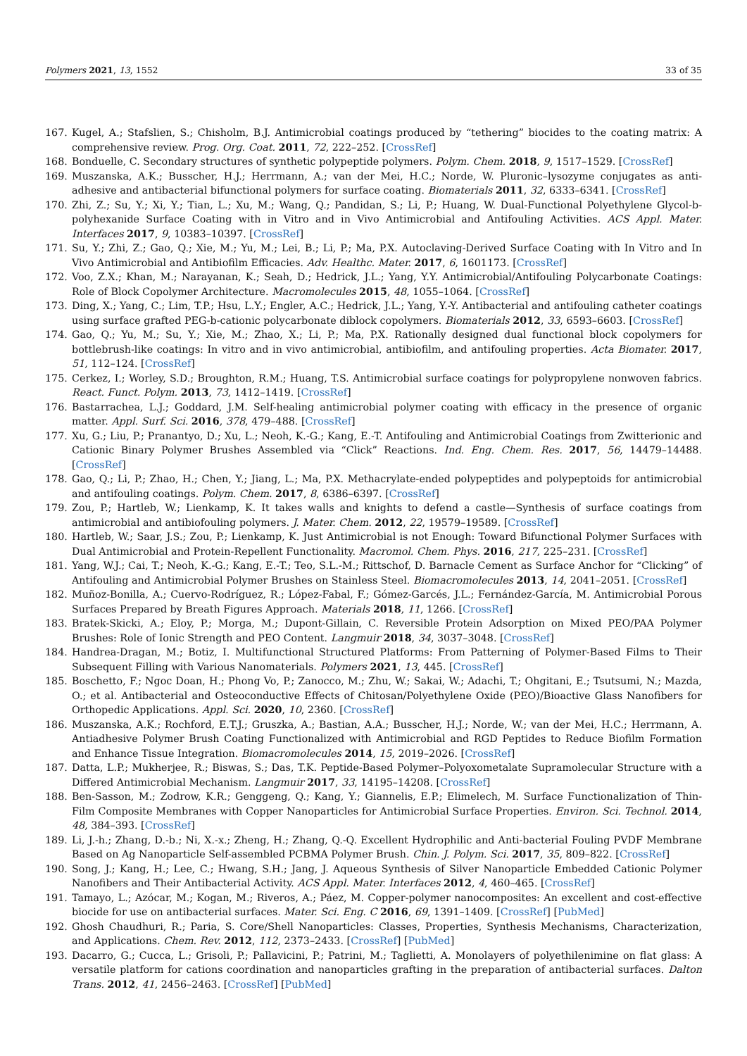Polymers 2021, 13, 1552 33 of 35
167. Kugel, A.; Stafslien, S.; Chisholm, B.J. Antimicrobial coatings produced by “tethering” biocides to the coating matrix: A comprehensive review. Prog. Org. Coat. 2011, 72, 222–252. [CrossRef]
168. Bonduelle, C. Secondary structures of synthetic polypeptide polymers. Polym. Chem. 2018, 9, 1517–1529. [CrossRef]
169. Muszanska, A.K.; Busscher, H.J.; Herrmann, A.; van der Mei, H.C.; Norde, W. Pluronic–lysozyme conjugates as anti-adhesive and antibacterial bifunctional polymers for surface coating. Biomaterials 2011, 32, 6333–6341. [CrossRef]
170. Zhi, Z.; Su, Y.; Xi, Y.; Tian, L.; Xu, M.; Wang, Q.; Pandidan, S.; Li, P.; Huang, W. Dual-Functional Polyethylene Glycol-b-polyhexanide Surface Coating with in Vitro and in Vivo Antimicrobial and Antifouling Activities. ACS Appl. Mater. Interfaces 2017, 9, 10383–10397. [CrossRef]
171. Su, Y.; Zhi, Z.; Gao, Q.; Xie, M.; Yu, M.; Lei, B.; Li, P.; Ma, P.X. Autoclaving-Derived Surface Coating with In Vitro and In Vivo Antimicrobial and Antibiofilm Efficacies. Adv. Healthc. Mater. 2017, 6, 1601173. [CrossRef]
172. Voo, Z.X.; Khan, M.; Narayanan, K.; Seah, D.; Hedrick, J.L.; Yang, Y.Y. Antimicrobial/Antifouling Polycarbonate Coatings: Role of Block Copolymer Architecture. Macromolecules 2015, 48, 1055–1064. [CrossRef]
173. Ding, X.; Yang, C.; Lim, T.P.; Hsu, L.Y.; Engler, A.C.; Hedrick, J.L.; Yang, Y.-Y. Antibacterial and antifouling catheter coatings using surface grafted PEG-b-cationic polycarbonate diblock copolymers. Biomaterials 2012, 33, 6593–6603. [CrossRef]
174. Gao, Q.; Yu, M.; Su, Y.; Xie, M.; Zhao, X.; Li, P.; Ma, P.X. Rationally designed dual functional block copolymers for bottlebrush-like coatings: In vitro and in vivo antimicrobial, antibiofilm, and antifouling properties. Acta Biomater. 2017, 51, 112–124. [CrossRef]
175. Cerkez, I.; Worley, S.D.; Broughton, R.M.; Huang, T.S. Antimicrobial surface coatings for polypropylene nonwoven fabrics. React. Funct. Polym. 2013, 73, 1412–1419. [CrossRef]
176. Bastarrachea, L.J.; Goddard, J.M. Self-healing antimicrobial polymer coating with efficacy in the presence of organic matter. Appl. Surf. Sci. 2016, 378, 479–488. [CrossRef]
177. Xu, G.; Liu, P.; Pranantyo, D.; Xu, L.; Neoh, K.-G.; Kang, E.-T. Antifouling and Antimicrobial Coatings from Zwitterionic and Cationic Binary Polymer Brushes Assembled via “Click” Reactions. Ind. Eng. Chem. Res. 2017, 56, 14479–14488. [CrossRef]
178. Gao, Q.; Li, P.; Zhao, H.; Chen, Y.; Jiang, L.; Ma, P.X. Methacrylate-ended polypeptides and polypeptoids for antimicrobial and antifouling coatings. Polym. Chem. 2017, 8, 6386–6397. [CrossRef]
179. Zou, P.; Hartleb, W.; Lienkamp, K. It takes walls and knights to defend a castle—Synthesis of surface coatings from antimicrobial and antibiofouling polymers. J. Mater. Chem. 2012, 22, 19579–19589. [CrossRef]
180. Hartleb, W.; Saar, J.S.; Zou, P.; Lienkamp, K. Just Antimicrobial is not Enough: Toward Bifunctional Polymer Surfaces with Dual Antimicrobial and Protein-Repellent Functionality. Macromol. Chem. Phys. 2016, 217, 225–231. [CrossRef]
181. Yang, W.J.; Cai, T.; Neoh, K.-G.; Kang, E.-T.; Teo, S.L.-M.; Rittschof, D. Barnacle Cement as Surface Anchor for “Clicking” of Antifouling and Antimicrobial Polymer Brushes on Stainless Steel. Biomacromolecules 2013, 14, 2041–2051. [CrossRef]
182. Muñoz-Bonilla, A.; Cuervo-Rodríguez, R.; López-Fabal, F.; Gómez-Garcés, J.L.; Fernández-García, M. Antimicrobial Porous Surfaces Prepared by Breath Figures Approach. Materials 2018, 11, 1266. [CrossRef]
183. Bratek-Skicki, A.; Eloy, P.; Morga, M.; Dupont-Gillain, C. Reversible Protein Adsorption on Mixed PEO/PAA Polymer Brushes: Role of Ionic Strength and PEO Content. Langmuir 2018, 34, 3037–3048. [CrossRef]
184. Handrea-Dragan, M.; Botiz, I. Multifunctional Structured Platforms: From Patterning of Polymer-Based Films to Their Subsequent Filling with Various Nanomaterials. Polymers 2021, 13, 445. [CrossRef]
185. Boschetto, F.; Ngoc Doan, H.; Phong Vo, P.; Zanocco, M.; Zhu, W.; Sakai, W.; Adachi, T.; Ohgitani, E.; Tsutsumi, N.; Mazda, O.; et al. Antibacterial and Osteoconductive Effects of Chitosan/Polyethylene Oxide (PEO)/Bioactive Glass Nanofibers for Orthopedic Applications. Appl. Sci. 2020, 10, 2360. [CrossRef]
186. Muszanska, A.K.; Rochford, E.T.J.; Gruszka, A.; Bastian, A.A.; Busscher, H.J.; Norde, W.; van der Mei, H.C.; Herrmann, A. Antiadhesive Polymer Brush Coating Functionalized with Antimicrobial and RGD Peptides to Reduce Biofilm Formation and Enhance Tissue Integration. Biomacromolecules 2014, 15, 2019–2026. [CrossRef]
187. Datta, L.P.; Mukherjee, R.; Biswas, S.; Das, T.K. Peptide-Based Polymer–Polyoxometalate Supramolecular Structure with a Differed Antimicrobial Mechanism. Langmuir 2017, 33, 14195–14208. [CrossRef]
188. Ben-Sasson, M.; Zodrow, K.R.; Genggeng, Q.; Kang, Y.; Giannelis, E.P.; Elimelech, M. Surface Functionalization of Thin-Film Composite Membranes with Copper Nanoparticles for Antimicrobial Surface Properties. Environ. Sci. Technol. 2014, 48, 384–393. [CrossRef]
189. Li, J.-h.; Zhang, D.-b.; Ni, X.-x.; Zheng, H.; Zhang, Q.-Q. Excellent Hydrophilic and Anti-bacterial Fouling PVDF Membrane Based on Ag Nanoparticle Self-assembled PCBMA Polymer Brush. Chin. J. Polym. Sci. 2017, 35, 809–822. [CrossRef]
190. Song, J.; Kang, H.; Lee, C.; Hwang, S.H.; Jang, J. Aqueous Synthesis of Silver Nanoparticle Embedded Cationic Polymer Nanofibers and Their Antibacterial Activity. ACS Appl. Mater. Interfaces 2012, 4, 460–465. [CrossRef]
191. Tamayo, L.; Azócar, M.; Kogan, M.; Riveros, A.; Páez, M. Copper-polymer nanocomposites: An excellent and cost-effective biocide for use on antibacterial surfaces. Mater. Sci. Eng. C 2016, 69, 1391–1409. [CrossRef] [PubMed]
192. Ghosh Chaudhuri, R.; Paria, S. Core/Shell Nanoparticles: Classes, Properties, Synthesis Mechanisms, Characterization, and Applications. Chem. Rev. 2012, 112, 2373–2433. [CrossRef] [PubMed]
193. Dacarro, G.; Cucca, L.; Grisoli, P.; Pallavicini, P.; Patrini, M.; Taglietti, A. Monolayers of polyethilenimine on flat glass: A versatile platform for cations coordination and nanoparticles grafting in the preparation of antibacterial surfaces. Dalton Trans. 2012, 41, 2456–2463. [CrossRef] [PubMed]